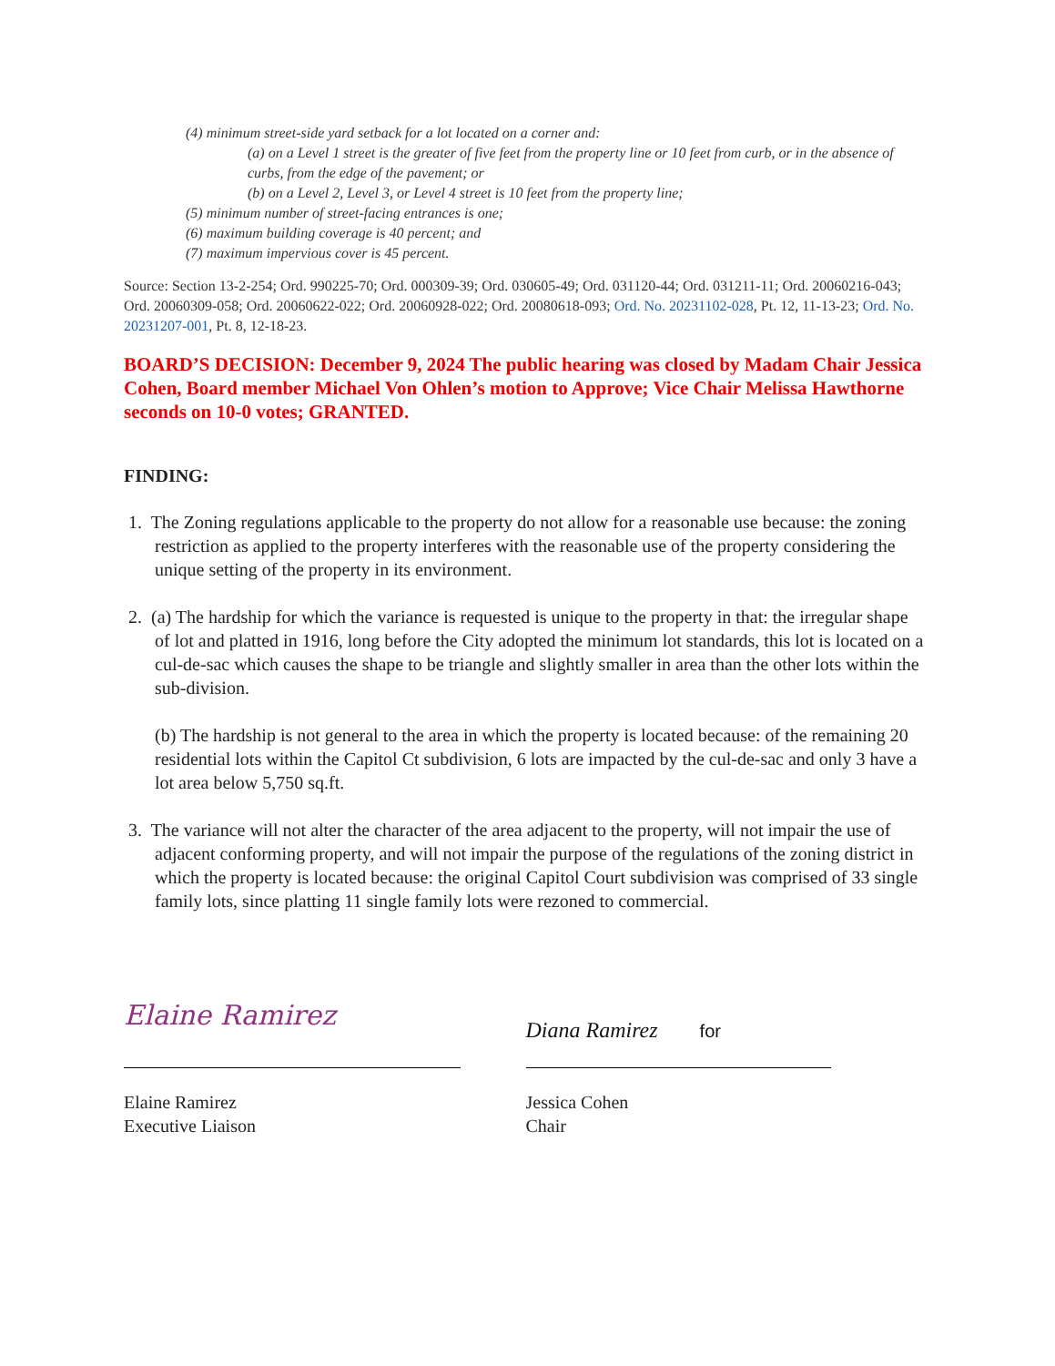(4) minimum street-side yard setback for a lot located on a corner and:
(a) on a Level 1 street is the greater of five feet from the property line or 10 feet from curb, or in the absence of curbs, from the edge of the pavement; or
(b) on a Level 2, Level 3, or Level 4 street is 10 feet from the property line;
(5) minimum number of street-facing entrances is one;
(6) maximum building coverage is 40 percent; and
(7) maximum impervious cover is 45 percent.
Source: Section 13-2-254; Ord. 990225-70; Ord. 000309-39; Ord. 030605-49; Ord. 031120-44; Ord. 031211-11; Ord. 20060216-043; Ord. 20060309-058; Ord. 20060622-022; Ord. 20060928-022; Ord. 20080618-093; Ord. No. 20231102-028, Pt. 12, 11-13-23; Ord. No. 20231207-001, Pt. 8, 12-18-23.
BOARD’S DECISION: December 9, 2024 The public hearing was closed by Madam Chair Jessica Cohen, Board member Michael Von Ohlen’s motion to Approve; Vice Chair Melissa Hawthorne seconds on 10-0 votes; GRANTED.
FINDING:
1. The Zoning regulations applicable to the property do not allow for a reasonable use because: the zoning restriction as applied to the property interferes with the reasonable use of the property considering the unique setting of the property in its environment.
2. (a) The hardship for which the variance is requested is unique to the property in that: the irregular shape of lot and platted in 1916, long before the City adopted the minimum lot standards, this lot is located on a cul-de-sac which causes the shape to be triangle and slightly smaller in area than the other lots within the sub-division.
(b) The hardship is not general to the area in which the property is located because: of the remaining 20 residential lots within the Capitol Ct subdivision, 6 lots are impacted by the cul-de-sac and only 3 have a lot area below 5,750 sq.ft.
3. The variance will not alter the character of the area adjacent to the property, will not impair the use of adjacent conforming property, and will not impair the purpose of the regulations of the zoning district in which the property is located because: the original Capitol Court subdivision was comprised of 33 single family lots, since platting 11 single family lots were rezoned to commercial.
Elaine Ramirez
Elaine Ramirez
Executive Liaison
Diana Ramirez for
Jessica Cohen
Chair